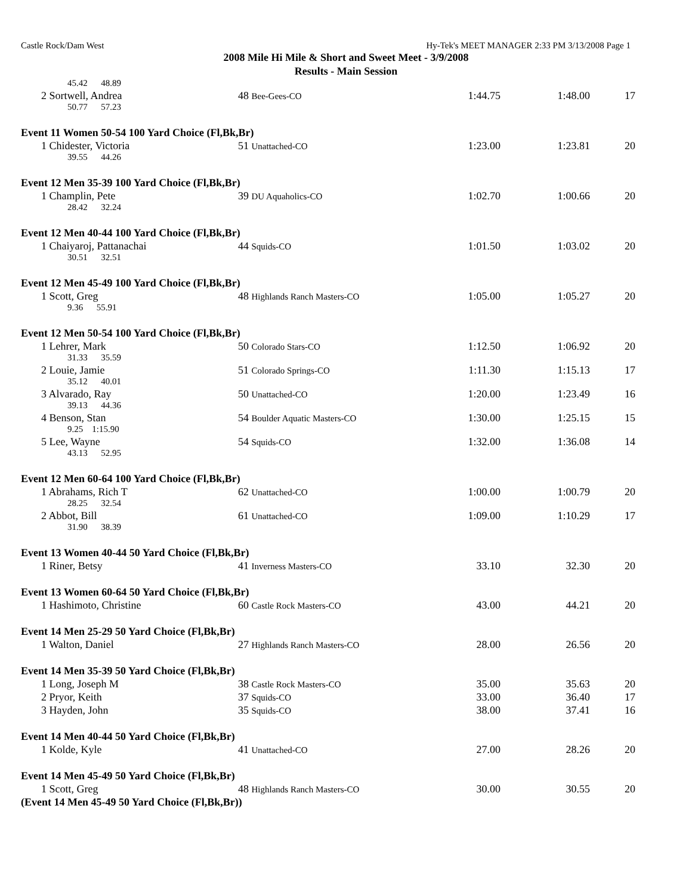Castle Rock/Dam West Hy-Tek's MEET MANAGER 2:33 PM 3/13/2008 Page 1
2008 Mile Hi Mile & Short and Sweet Meet - 3/9/2008
Results - Main Session
| 45.42 48.89 | | | | |
| 2 Sortwell, Andrea | 48 Bee-Gees-CO | 1:44.75 | 1:48.00 | 17 |
| 50.77 57.23 | | | | |
| Event 11 Women 50-54 100 Yard Choice (Fl,Bk,Br) | | | | |
| 1 Chidester, Victoria | 51 Unattached-CO | 1:23.00 | 1:23.81 | 20 |
| 39.55 44.26 | | | | |
| Event 12 Men 35-39 100 Yard Choice (Fl,Bk,Br) | | | | |
| 1 Champlin, Pete | 39 DU Aquaholics-CO | 1:02.70 | 1:00.66 | 20 |
| 28.42 32.24 | | | | |
| Event 12 Men 40-44 100 Yard Choice (Fl,Bk,Br) | | | | |
| 1 Chaiyaroj, Pattanachai | 44 Squids-CO | 1:01.50 | 1:03.02 | 20 |
| 30.51 32.51 | | | | |
| Event 12 Men 45-49 100 Yard Choice (Fl,Bk,Br) | | | | |
| 1 Scott, Greg | 48 Highlands Ranch Masters-CO | 1:05.00 | 1:05.27 | 20 |
| 9.36 55.91 | | | | |
| Event 12 Men 50-54 100 Yard Choice (Fl,Bk,Br) | | | | |
| 1 Lehrer, Mark | 50 Colorado Stars-CO | 1:12.50 | 1:06.92 | 20 |
| 31.33 35.59 | | | | |
| 2 Louie, Jamie | 51 Colorado Springs-CO | 1:11.30 | 1:15.13 | 17 |
| 35.12 40.01 | | | | |
| 3 Alvarado, Ray | 50 Unattached-CO | 1:20.00 | 1:23.49 | 16 |
| 39.13 44.36 | | | | |
| 4 Benson, Stan | 54 Boulder Aquatic Masters-CO | 1:30.00 | 1:25.15 | 15 |
| 9.25 1:15.90 | | | | |
| 5 Lee, Wayne | 54 Squids-CO | 1:32.00 | 1:36.08 | 14 |
| 43.13 52.95 | | | | |
| Event 12 Men 60-64 100 Yard Choice (Fl,Bk,Br) | | | | |
| 1 Abrahams, Rich T | 62 Unattached-CO | 1:00.00 | 1:00.79 | 20 |
| 28.25 32.54 | | | | |
| 2 Abbot, Bill | 61 Unattached-CO | 1:09.00 | 1:10.29 | 17 |
| 31.90 38.39 | | | | |
| Event 13 Women 40-44 50 Yard Choice (Fl,Bk,Br) | | | | |
| 1 Riner, Betsy | 41 Inverness Masters-CO | 33.10 | 32.30 | 20 |
| Event 13 Women 60-64 50 Yard Choice (Fl,Bk,Br) | | | | |
| 1 Hashimoto, Christine | 60 Castle Rock Masters-CO | 43.00 | 44.21 | 20 |
| Event 14 Men 25-29 50 Yard Choice (Fl,Bk,Br) | | | | |
| 1 Walton, Daniel | 27 Highlands Ranch Masters-CO | 28.00 | 26.56 | 20 |
| Event 14 Men 35-39 50 Yard Choice (Fl,Bk,Br) | | | | |
| 1 Long, Joseph M | 38 Castle Rock Masters-CO | 35.00 | 35.63 | 20 |
| 2 Pryor, Keith | 37 Squids-CO | 33.00 | 36.40 | 17 |
| 3 Hayden, John | 35 Squids-CO | 38.00 | 37.41 | 16 |
| Event 14 Men 40-44 50 Yard Choice (Fl,Bk,Br) | | | | |
| 1 Kolde, Kyle | 41 Unattached-CO | 27.00 | 28.26 | 20 |
| Event 14 Men 45-49 50 Yard Choice (Fl,Bk,Br) | | | | |
| 1 Scott, Greg | 48 Highlands Ranch Masters-CO | 30.00 | 30.55 | 20 |
| (Event 14 Men 45-49 50 Yard Choice (Fl,Bk,Br)) | | | | |